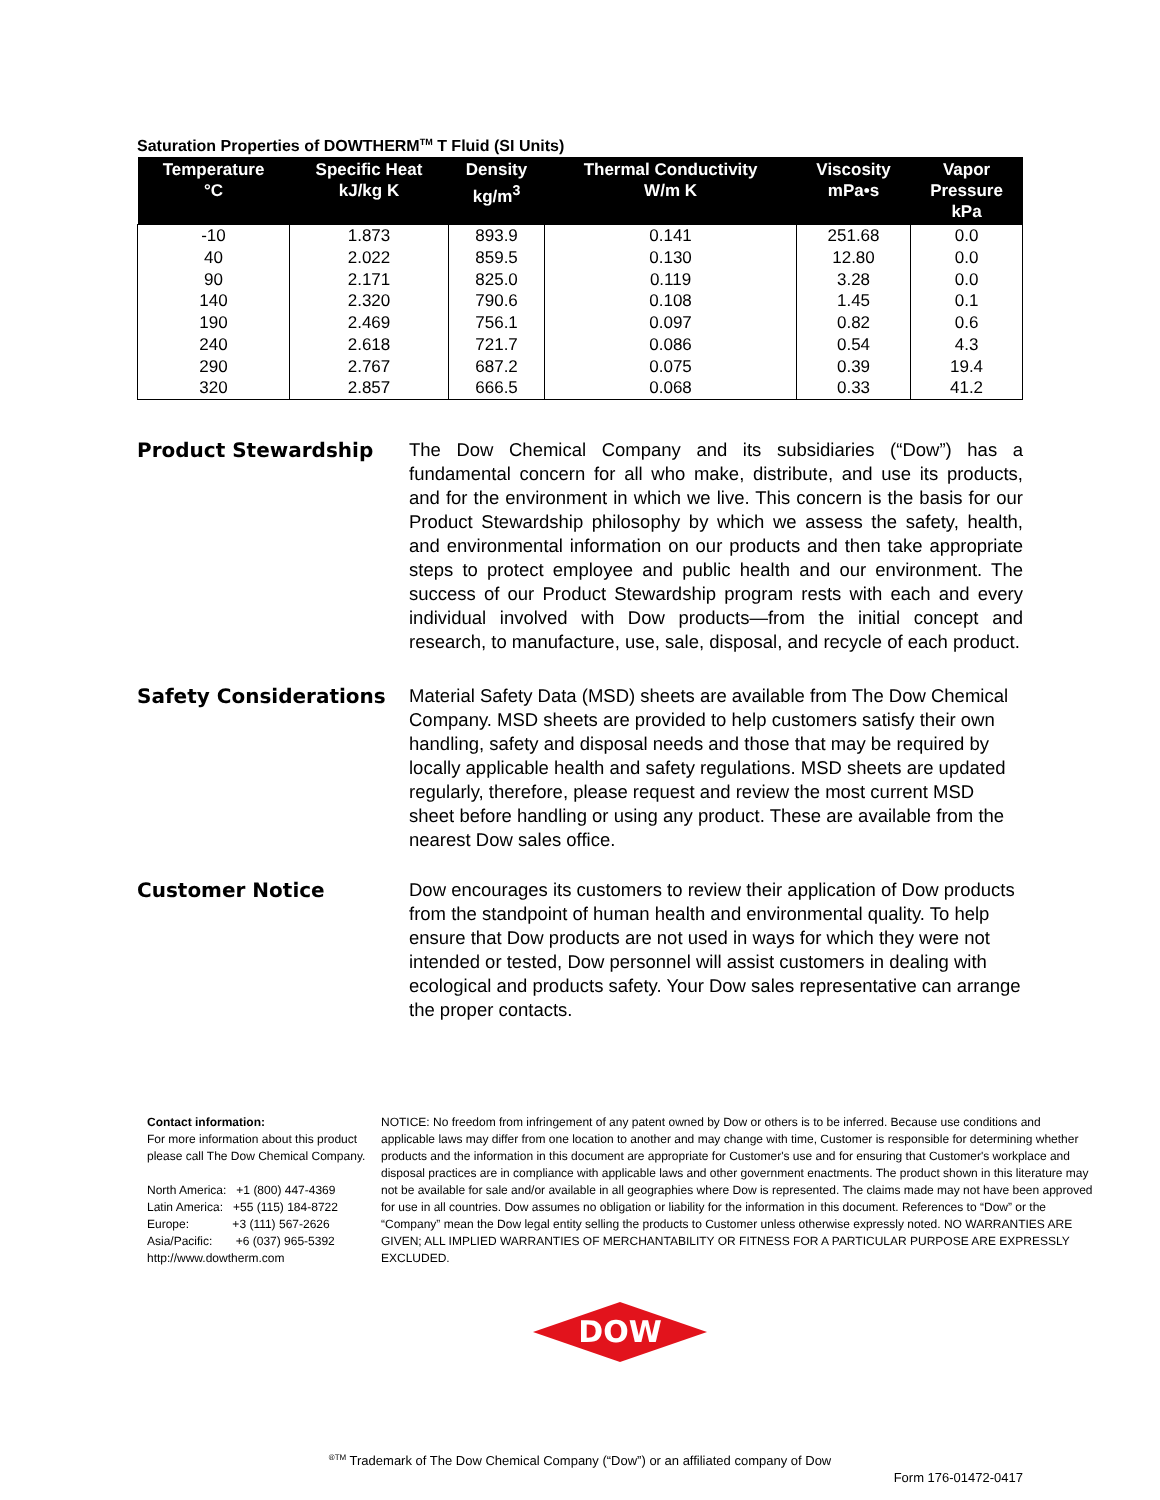Saturation Properties of DOWTHERM<sup>TM</sup> T Fluid (SI Units)
| Temperature °C | Specific Heat kJ/kg K | Density kg/m<sup>3</sup> | Thermal Conductivity W/m K | Viscosity mPa•s | Vapor Pressure kPa |
| --- | --- | --- | --- | --- | --- |
| -10 | 1.873 | 893.9 | 0.141 | 251.68 | 0.0 |
| 40 | 2.022 | 859.5 | 0.130 | 12.80 | 0.0 |
| 90 | 2.171 | 825.0 | 0.119 | 3.28 | 0.0 |
| 140 | 2.320 | 790.6 | 0.108 | 1.45 | 0.1 |
| 190 | 2.469 | 756.1 | 0.097 | 0.82 | 0.6 |
| 240 | 2.618 | 721.7 | 0.086 | 0.54 | 4.3 |
| 290 | 2.767 | 687.2 | 0.075 | 0.39 | 19.4 |
| 320 | 2.857 | 666.5 | 0.068 | 0.33 | 41.2 |
Product Stewardship
The Dow Chemical Company and its subsidiaries (“Dow”) has a fundamental concern for all who make, distribute, and use its products, and for the environment in which we live. This concern is the basis for our Product Stewardship philosophy by which we assess the safety, health, and environmental information on our products and then take appropriate steps to protect employee and public health and our environment. The success of our Product Stewardship program rests with each and every individual involved with Dow products—from the initial concept and research, to manufacture, use, sale, disposal, and recycle of each product.
Safety Considerations
Material Safety Data (MSD) sheets are available from The Dow Chemical Company. MSD sheets are provided to help customers satisfy their own handling, safety and disposal needs and those that may be required by locally applicable health and safety regulations. MSD sheets are updated regularly, therefore, please request and review the most current MSD sheet before handling or using any product. These are available from the nearest Dow sales office.
Customer Notice
Dow encourages its customers to review their application of Dow products from the standpoint of human health and environmental quality. To help ensure that Dow products are not used in ways for which they were not intended or tested, Dow personnel will assist customers in dealing with ecological and products safety. Your Dow sales representative can arrange the proper contacts.
Contact information:
For more information about this product please call The Dow Chemical Company.
North America: +1 (800) 447-4369
Latin America: +55 (115) 184-8722
Europe: +3 (111) 567-2626
Asia/Pacific: +6 (037) 965-5392
http://www.dowtherm.com
NOTICE: No freedom from infringement of any patent owned by Dow or others is to be inferred. Because use conditions and applicable laws may differ from one location to another and may change with time, Customer is responsible for determining whether products and the information in this document are appropriate for Customer's use and for ensuring that Customer's workplace and disposal practices are in compliance with applicable laws and other government enactments. The product shown in this literature may not be available for sale and/or available in all geographies where Dow is represented. The claims made may not have been approved for use in all countries. Dow assumes no obligation or liability for the information in this document. References to “Dow” or the “Company” mean the Dow legal entity selling the products to Customer unless otherwise expressly noted. NO WARRANTIES ARE GIVEN; ALL IMPLIED WARRANTIES OF MERCHANTABILITY OR FITNESS FOR A PARTICULAR PURPOSE ARE EXPRESSLY EXCLUDED.
DOW
®
<sup>®TM</sup> Trademark of The Dow Chemical Company (“Dow”) or an affiliated company of Dow
Form 176-01472-0417